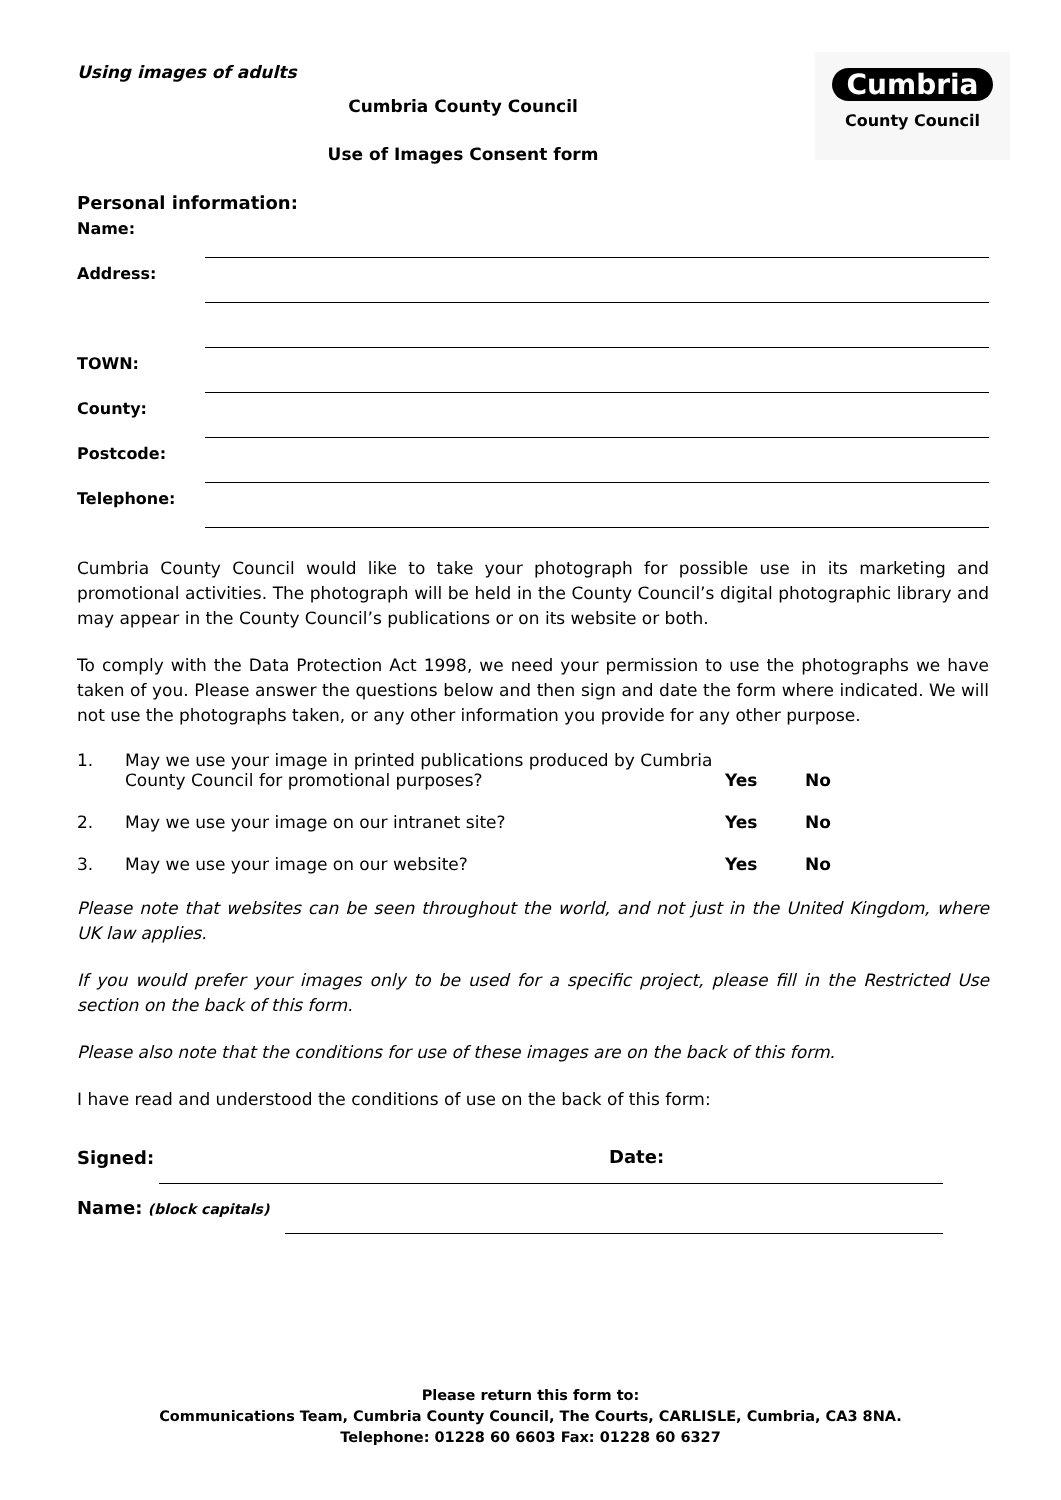Cumbria
County Council
Using images of adults
Cumbria County Council
Use of Images Consent form
Personal information:
Name:
Address:
TOWN:
County:
Postcode:
Telephone:
Cumbria County Council would like to take your photograph for possible use in its marketing and promotional activities. The photograph will be held in the County Council’s digital photographic library and may appear in the County Council’s publications or on its website or both.
To comply with the Data Protection Act 1998, we need your permission to use the photographs we have taken of you. Please answer the questions below and then sign and date the form where indicated. We will not use the photographs taken, or any other information you provide for any other purpose.
1. May we use your image in printed publications produced by Cumbria County Council for promotional purposes?
Yes No
2. May we use your image on our intranet site? Yes No
3. May we use your image on our website? Yes No
Please note that websites can be seen throughout the world, and not just in the United Kingdom, where UK law applies.
If you would prefer your images only to be used for a specific project, please fill in the Restricted Use section on the back of this form.
Please also note that the conditions for use of these images are on the back of this form.
I have read and understood the conditions of use on the back of this form:
Signed:
Date:
Name: (block capitals)
Please return this form to:
Communications Team, Cumbria County Council, The Courts, CARLISLE, Cumbria, CA3 8NA.
Telephone: 01228 60 6603 Fax: 01228 60 6327